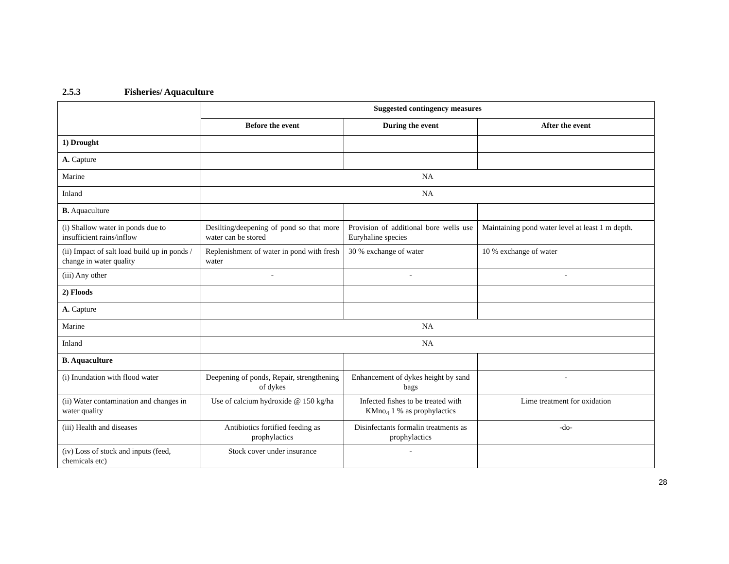2.5.3 Fisheries/ Aquaculture
| | Suggested contingency measures | | |
| | Before the event | During the event | After the event |
| 1) Drought | | | |
| A. Capture | | | |
| Marine | NA | | |
| Inland | NA | | |
| B. Aquaculture | | | |
| (i) Shallow water in ponds due to insufficient rains/inflow | Desilting/deepening of pond so that more water can be stored | Provision of additional bore wells use Euryhaline species | Maintaining pond water level at least 1 m depth. |
| (ii) Impact of salt load build up in ponds / change in water quality | Replenishment of water in pond with fresh water | 30 % exchange of water | 10 % exchange of water |
| (iii) Any other | - | - | - |
| 2) Floods | | | |
| A. Capture | | | |
| Marine | NA | | |
| Inland | NA | | |
| B. Aquaculture | | | |
| (i) Inundation with flood water | Deepening of ponds, Repair, strengthening of dykes | Enhancement of dykes height by sand bags | - |
| (ii) Water contamination and changes in water quality | Use of calcium hydroxide @ 150 kg/ha | Infected fishes to be treated with KMno<sub>4</sub> 1 % as prophylactics | Lime treatment for oxidation |
| (iii) Health and diseases | Antibiotics fortified feeding as prophylactics | Disinfectants formalin treatments as prophylactics | -do- |
| (iv) Loss of stock and inputs (feed, chemicals etc) | Stock cover under insurance | - | |
28